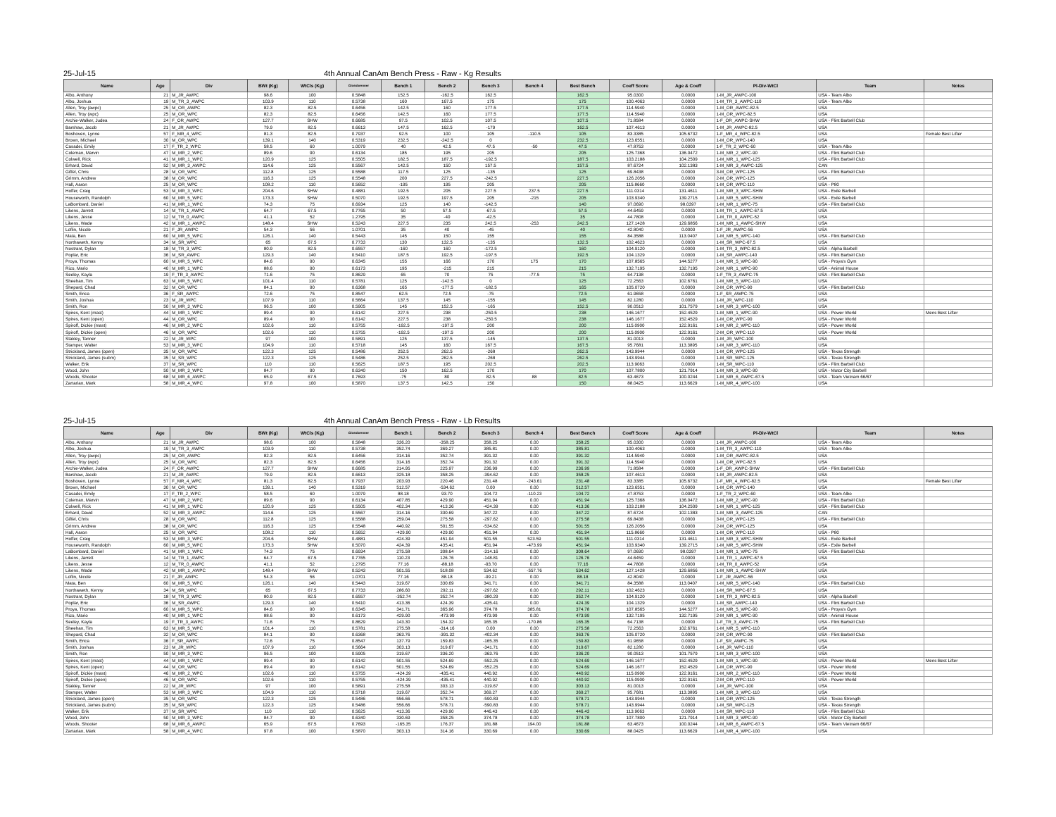25-Jul-15 4th Annual CanAm Bench Press - Raw - Kg Results
| Name | Age | Div | BWt (Kg) | WtCls (Kg) | Glossbrenner | Bench 1 | Bench 2 | Bench 3 | Bench 4 | Best Bench | Coeff Score | Age & Coeff | Pl-Div-WtCl | Team | Notes |
| --- | --- | --- | --- | --- | --- | --- | --- | --- | --- | --- | --- | --- | --- | --- | --- |
| Albo, Anthony | 21 | M_JR_AWPC | 98.6 | 100 | 0.5848 | 152.5 | -162.5 | 162.5 | | 162.5 | 95.0300 | 0.0000 | 1-M_JR_AWPC-100 | USA - Team Albo | |
| Albo, Joshua | 19 | M_TR_3_AWPC | 103.9 | 110 | 0.5738 | 160 | 167.5 | 175 | | 175 | 100.4063 | 0.0000 | 1-M_TR_3_AWPC-110 | USA - Team Albo | |
| Allen, Troy (awpc) | 25 | M_OR_AWPC | 82.3 | 82.5 | 0.6456 | 142.5 | 160 | 177.5 | | 177.5 | 114.5940 | 0.0000 | 1-M_OR_AWPC-82.5 | USA | |
| Allen, Troy (wpc) | 25 | M_OR_WPC | 82.3 | 82.5 | 0.6456 | 142.5 | 160 | 177.5 | | 177.5 | 114.5940 | 0.0000 | 1-M_OR_WPC-82.5 | USA | |
| Archie-Walker, Judea | 24 | F_OR_AWPC | 127.7 | SHW | 0.6685 | 97.5 | 102.5 | 107.5 | | 107.5 | 71.8584 | 0.0000 | 1-F_OR_AWPC-SHW | USA - Flint Barbell Club | |
| Barshaw, Jacob | 21 | M_JR_AWPC | 79.9 | 82.5 | 0.6613 | 147.5 | 162.5 | -179 | | 162.5 | 107.4613 | 0.0000 | 1-M_JR_AWPC-82.5 | USA | |
| Boshoven, Lynne | 57 | F_MR_4_WPC | 81.3 | 82.5 | 0.7937 | 92.5 | 100 | 105 | -110.5 | 105 | 83.3385 | 105.6732 | 1-F_MR_4_WPC-82.5 | USA | Female Best Lifter |
| Brown, Michael | 30 | M_OR_WPC | 139.1 | 140 | 0.5319 | 232.5 | -242.5 | 0 | | 232.5 | 123.6551 | 0.0000 | 1-M_OR_WPC-140 | USA | |
| Casadei, Emily | 17 | F_TR_2_WPC | 58.5 | 60 | 1.0079 | 40 | 42.5 | 47.5 | -50 | 47.5 | 47.8753 | 0.0000 | 1-F_TR_2_WPC-60 | USA - Team Albo | |
| Coleman, Marvin | 47 | M_MR_2_WPC | 89.6 | 90 | 0.6134 | 185 | 195 | 205 | | 205 | 125.7368 | 136.0472 | 1-M_MR_2_WPC-90 | USA - Flint Barbell Club | |
| Colwell, Rick | 41 | M_MR_1_WPC | 120.9 | 125 | 0.5505 | 182.5 | 187.5 | -192.5 | | 187.5 | 103.2188 | 104.2509 | 1-M_MR_1_WPC-125 | USA - Flint Barbell Club | |
| Erhard, David | 52 | M_MR_3_AWPC | 114.6 | 125 | 0.5567 | 142.5 | 150 | 157.5 | | 157.5 | 87.6724 | 102.1383 | 1-M_MR_3_AWPC-125 | CAN | |
| Giffel, Chris | 28 | M_OR_WPC | 112.8 | 125 | 0.5588 | 117.5 | 125 | -135 | | 125 | 69.8438 | 0.0000 | 3-M_OR_WPC-125 | USA - Flint Barbell Club | |
| Grimm, Andrew | 38 | M_OR_WPC | 116.3 | 125 | 0.5548 | 200 | 227.5 | -242.5 | | 227.5 | 126.2056 | 0.0000 | 2-M_OR_WPC-125 | USA | |
| Hall, Aaron | 25 | M_OR_WPC | 108.2 | 110 | 0.5652 | -195 | 195 | 205 | | 205 | 115.8660 | 0.0000 | 1-M_OR_WPC-110 | USA - P80 | |
| Hoffer, Craig | 53 | M_MR_3_WPC | 204.6 | SHW | 0.4881 | 192.5 | 205 | 227.5 | 237.5 | 227.5 | 111.0314 | 131.4611 | 1-M_MR_3_WPC-SHW | USA - Exile Barbell | |
| Houseworth, Randolph | 60 | M_MR_5_WPC | 173.3 | SHW | 0.5070 | 192.5 | 197.5 | 205 | -215 | 205 | 103.9340 | 139.2715 | 1-M_MR_5_WPC-SHW | USA - Exile Barbell | |
| LaBombard, Daniel | 41 | M_MR_1_WPC | 74.3 | 75 | 0.6934 | 125 | 140 | -142.5 | | 140 | 97.0690 | 98.0397 | 1-M_MR_1_WPC-75 | USA - Flint Barbell Club | |
| Likens, Jarrett | 14 | M_TR_1_AWPC | 64.7 | 67.5 | 0.7765 | 50 | 57.5 | -67.5 | | 57.5 | 44.6459 | 0.0000 | 1-M_TR_1_AWPC-67.5 | USA | |
| Likens, Jesse | 12 | M_TR_0_AWPC | 41.1 | 52 | 1.2795 | 35 | -40 | -42.5 | | 35 | 44.7808 | 0.0000 | 1-M_TR_0_AWPC-52 | USA | |
| Likens, Wade | 42 | M_MR_1_AWPC | 148.4 | SHW | 0.5243 | 227.5 | 235 | 242.5 | -253 | 242.5 | 127.1428 | 129.6856 | 1-M_MR_1_AWPC-SHW | USA | |
| Loflin, Nicole | 21 | F_JR_AWPC | 54.3 | 56 | 1.0701 | 35 | 40 | -45 | | 40 | 42.8040 | 0.0000 | 1-F_JR_AWPC-56 | USA | |
| Mata, Ben | 60 | M_MR_5_WPC | 126.1 | 140 | 0.5443 | 145 | 150 | 155 | | 155 | 84.3588 | 113.0407 | 1-M_MR_5_WPC-140 | USA - Flint Barbell Club | |
| Northaweth, Kenny | 34 | M_SR_WPC | 65 | 67.5 | 0.7733 | 130 | 132.5 | -135 | | 132.5 | 102.4623 | 0.0000 | 1-M_SR_WPC-67.5 | USA | |
| Nostrant, Dylan | 18 | M_TR_3_WPC | 80.9 | 82.5 | 0.6557 | -160 | 160 | -172.5 | | 160 | 104.9120 | 0.0000 | 1-M_TR_3_WPC-82.5 | USA - Alpha Barbell | |
| Poplar, Eric | 36 | M_SR_AWPC | 129.3 | 140 | 0.5410 | 187.5 | 192.5 | -197.5 | | 192.5 | 104.1329 | 0.0000 | 1-M_SR_AWPC-140 | USA - Flint Barbell Club | |
| Proya, Thomas | 60 | M_MR_5_WPC | 84.6 | 90 | 0.6345 | 155 | 166 | 170 | 175 | 170 | 107.8565 | 144.5277 | 1-M_MR_5_WPC-90 | USA - Proya's Gym | |
| Rizo, Mario | 40 | M_MR_1_WPC | 88.6 | 90 | 0.6173 | 195 | -215 | 215 | | 215 | 132.7195 | 132.7195 | 2-M_MR_1_WPC-90 | USA - Animal House | |
| Seeley, Kayla | 19 | F_TR_3_AWPC | 71.6 | 75 | 0.8629 | 65 | 70 | 75 | -77.5 | 75 | 64.7138 | 0.0000 | 1-F_TR_3_AWPC-75 | USA - Flint Barbell Club | |
| Sheehan, Tim | 63 | M_MR_5_WPC | 101.4 | 110 | 0.5781 | 125 | -142.5 | 0 | | 125 | 72.2563 | 102.6761 | 1-M_MR_5_WPC-110 | USA | |
| Shepard, Chad | 32 | M_OR_WPC | 84.1 | 90 | 0.6368 | 165 | -177.5 | -182.5 | | 165 | 105.0720 | 0.0000 | 2-M_OR_WPC-90 | USA - Flint Barbell Club | |
| Smith, Erica | 36 | F_SR_AWPC | 72.6 | 75 | 0.8547 | 62.5 | 72.5 | -75 | | 72.5 | 61.9658 | 0.0000 | 1-F_SR_AWPC-75 | USA | |
| Smith, Joshua | 23 | M_JR_WPC | 107.9 | 110 | 0.5664 | 137.5 | 145 | -155 | | 145 | 82.1280 | 0.0000 | 1-M_JR_WPC-110 | USA | |
| Smith, Ron | 50 | M_MR_3_WPC | 96.5 | 100 | 0.5905 | 145 | 152.5 | -165 | | 152.5 | 90.0513 | 101.7579 | 1-M_MR_3_WPC-100 | USA | |
| Spires, Kent (mast) | 44 | M_MR_1_WPC | 89.4 | 90 | 0.6142 | 227.5 | 238 | -250.5 | | 238 | 146.1677 | 152.4529 | 1-M_MR_1_WPC-90 | USA - Power World | Mens Best Lifter |
| Spires, Kent (open) | 44 | M_OR_WPC | 89.4 | 90 | 0.6142 | 227.5 | 238 | -250.5 | | 238 | 146.1677 | 152.4529 | 1-M_OR_WPC-90 | USA - Power World | |
| Spiroff, Dickie (mast) | 46 | M_MR_2_WPC | 102.6 | 110 | 0.5755 | -192.5 | -197.5 | 200 | | 200 | 115.0900 | 122.9161 | 1-M_MR_2_WPC-110 | USA - Power World | |
| Spiroff, Dickie (open) | 46 | M_OR_WPC | 102.6 | 110 | 0.5755 | -192.5 | -197.5 | 200 | | 200 | 115.0900 | 122.9161 | 2-M_OR_WPC-110 | USA - Power World | |
| Stakley, Tanner | 22 | M_JR_WPC | 97 | 100 | 0.5891 | 125 | 137.5 | -145 | | 137.5 | 81.0013 | 0.0000 | 1-M_JR_WPC-100 | USA | |
| Stamper, Walter | 53 | M_MR_3_WPC | 104.9 | 110 | 0.5718 | 145 | 160 | 167.5 | | 167.5 | 95.7681 | 113.3895 | 1-M_MR_3_WPC-110 | USA | |
| Strickland, James (open) | 35 | M_OR_WPC | 122.3 | 125 | 0.5486 | 252.5 | 262.5 | -268 | | 262.5 | 143.9944 | 0.0000 | 1-M_OR_WPC-125 | USA - Texas Strength | |
| Strickland, James (subm) | 35 | M_SR_WPC | 122.3 | 125 | 0.5486 | 252.5 | 262.5 | -268 | | 262.5 | 143.9944 | 0.0000 | 1-M_SR_WPC-125 | USA - Texas Strength | |
| Walker, Erik | 37 | M_SR_WPC | 110 | 110 | 0.5625 | 187.5 | 195 | 202.5 | | 202.5 | 113.9063 | 0.0000 | 1-M_SR_WPC-110 | USA - Flint Barbell Club | |
| Wood, John | 50 | M_MR_3_WPC | 84.7 | 90 | 0.6340 | 150 | 162.5 | 170 | | 170 | 107.7800 | 121.7914 | 1-M_MR_3_WPC-90 | USA - Motor City Barbell | |
| Woods, Shooter | 68 | M_MR_6_AWPC | 65.9 | 67.5 | 0.7693 | -75 | 80 | 82.5 | 88 | 82.5 | 63.4673 | 100.0244 | 1-M_MR_6_AWPC-67.5 | USA - Team Vietnam 66/67 | |
| Zartarian, Mark | 58 | M_MR_4_WPC | 97.8 | 100 | 0.5870 | 137.5 | 142.5 | 150 | | 150 | 88.0425 | 113.6629 | 1-M_MR_4_WPC-100 | USA | |
25-Jul-15 4th Annual CanAm Bench Press - Raw - Lb Results
| Name | Age | Div | BWt (Kg) | WtCls (Kg) | Glossbrenner | Bench 1 | Bench 2 | Bench 3 | Bench 4 | Best Bench | Coeff Score | Age & Coeff | Pl-Div-WtCl | Team | Notes |
| --- | --- | --- | --- | --- | --- | --- | --- | --- | --- | --- | --- | --- | --- | --- | --- |
| Albo, Anthony | 21 | M_JR_AWPC | 98.6 | 100 | 0.5848 | 336.20 | -358.25 | 358.25 | 0.00 | 358.25 | 95.0300 | 0.0000 | 1-M_JR_AWPC-100 | USA - Team Albo | |
| Albo, Joshua | 19 | M_TR_3_AWPC | 103.9 | 110 | 0.5738 | 352.74 | 369.27 | 385.81 | 0.00 | 385.81 | 100.4063 | 0.0000 | 1-M_TR_3_AWPC-110 | USA - Team Albo | |
| Allen, Troy (awpc) | 25 | M_OR_AWPC | 82.3 | 82.5 | 0.6456 | 314.16 | 352.74 | 391.32 | 0.00 | 391.32 | 114.5940 | 0.0000 | 1-M_OR_AWPC-82.5 | USA | |
| Allen, Troy (wpc) | 25 | M_OR_WPC | 82.3 | 82.5 | 0.6456 | 314.16 | 352.74 | 391.32 | 0.00 | 391.32 | 114.5940 | 0.0000 | 1-M_OR_WPC-82.5 | USA | |
| Archie-Walker, Judea | 24 | F_OR_AWPC | 127.7 | SHW | 0.6685 | 214.95 | 225.97 | 236.99 | 0.00 | 236.99 | 71.8584 | 0.0000 | 1-F_OR_AWPC-SHW | USA - Flint Barbell Club | |
| Barshaw, Jacob | 21 | M_JR_AWPC | 79.9 | 82.5 | 0.6613 | 325.18 | 358.25 | -394.62 | 0.00 | 358.25 | 107.4613 | 0.0000 | 1-M_JR_AWPC-82.5 | USA | |
| Boshoven, Lynne | 57 | F_MR_4_WPC | 81.3 | 82.5 | 0.7937 | 203.93 | 220.46 | 231.48 | -243.61 | 231.48 | 83.3385 | 105.6732 | 1-F_MR_4_WPC-82.5 | USA | Female Best Lifter |
| Brown, Michael | 30 | M_OR_WPC | 139.1 | 140 | 0.5319 | 512.57 | -534.62 | 0.00 | 0.00 | 512.57 | 123.6551 | 0.0000 | 1-M_OR_WPC-140 | USA | |
| Casadei, Emily | 17 | F_TR_2_WPC | 58.5 | 60 | 1.0079 | 88.18 | 93.70 | 104.72 | -110.23 | 104.72 | 47.8753 | 0.0000 | 1-F_TR_2_WPC-60 | USA - Team Albo | |
| Coleman, Marvin | 47 | M_MR_2_WPC | 89.6 | 90 | 0.6134 | 407.85 | 429.90 | 451.94 | 0.00 | 451.94 | 125.7368 | 136.0472 | 1-M_MR_2_WPC-90 | USA - Flint Barbell Club | |
| Colwell, Rick | 41 | M_MR_1_WPC | 120.9 | 125 | 0.5505 | 402.34 | 413.36 | -424.39 | 0.00 | 413.36 | 103.2188 | 104.2509 | 1-M_MR_1_WPC-125 | USA - Flint Barbell Club | |
| Erhard, David | 52 | M_MR_3_AWPC | 114.6 | 125 | 0.5567 | 314.16 | 330.69 | 347.22 | 0.00 | 347.22 | 87.6724 | 102.1383 | 1-M_MR_3_AWPC-125 | CAN | |
| Giffel, Chris | 28 | M_OR_WPC | 112.8 | 125 | 0.5588 | 259.04 | 275.58 | -297.62 | 0.00 | 275.58 | 69.8438 | 0.0000 | 3-M_OR_WPC-125 | USA - Flint Barbell Club | |
| Grimm, Andrew | 38 | M_OR_WPC | 116.3 | 125 | 0.5548 | 440.92 | 501.55 | -534.62 | 0.00 | 501.55 | 126.2056 | 0.0000 | 2-M_OR_WPC-125 | USA | |
| Hall, Aaron | 25 | M_OR_WPC | 108.2 | 110 | 0.5652 | -429.90 | 429.90 | 451.94 | 0.00 | 451.94 | 115.8660 | 0.0000 | 1-M_OR_WPC-110 | USA - P80 | |
| Hoffer, Craig | 53 | M_MR_3_WPC | 204.6 | SHW | 0.4881 | 424.39 | 451.94 | 501.55 | 523.59 | 501.55 | 111.0314 | 131.4611 | 1-M_MR_3_WPC-SHW | USA - Exile Barbell | |
| Houseworth, Randolph | 60 | M_MR_5_WPC | 173.3 | SHW | 0.5070 | 424.39 | 435.41 | 451.94 | -473.99 | 451.94 | 103.9340 | 139.2715 | 1-M_MR_5_WPC-SHW | USA - Exile Barbell | |
| LaBombard, Daniel | 41 | M_MR_1_WPC | 74.3 | 75 | 0.6934 | 275.58 | 308.64 | -314.16 | 0.00 | 308.64 | 97.0690 | 98.0397 | 1-M_MR_1_WPC-75 | USA - Flint Barbell Club | |
| Likens, Jarrett | 14 | M_TR_1_AWPC | 64.7 | 67.5 | 0.7765 | 110.23 | 126.76 | -148.81 | 0.00 | 126.76 | 44.6459 | 0.0000 | 1-M_TR_1_AWPC-67.5 | USA | |
| Likens, Jesse | 12 | M_TR_0_AWPC | 41.1 | 52 | 1.2795 | 77.16 | -88.18 | -93.70 | 0.00 | 77.16 | 44.7808 | 0.0000 | 1-M_TR_0_AWPC-52 | USA | |
| Likens, Wade | 42 | M_MR_1_AWPC | 148.4 | SHW | 0.5243 | 501.55 | 518.08 | 534.62 | -557.76 | 534.62 | 127.1428 | 129.6856 | 1-M_MR_1_AWPC-SHW | USA | |
| Loflin, Nicole | 21 | F_JR_AWPC | 54.3 | 56 | 1.0701 | 77.16 | 88.18 | -99.21 | 0.00 | 88.18 | 42.8040 | 0.0000 | 1-F_JR_AWPC-56 | USA | |
| Mata, Ben | 60 | M_MR_5_WPC | 126.1 | 140 | 0.5443 | 319.67 | 330.69 | 341.71 | 0.00 | 341.71 | 84.3588 | 113.0407 | 1-M_MR_5_WPC-140 | USA - Flint Barbell Club | |
| Northaweth, Kenny | 34 | M_SR_WPC | 65 | 67.5 | 0.7733 | 286.60 | 292.11 | -297.62 | 0.00 | 292.11 | 102.4623 | 0.0000 | 1-M_SR_WPC-67.5 | USA | |
| Nostrant, Dylan | 18 | M_TR_3_WPC | 80.9 | 82.5 | 0.6557 | -352.74 | 352.74 | -380.29 | 0.00 | 352.74 | 104.9120 | 0.0000 | 1-M_TR_3_WPC-82.5 | USA - Alpha Barbell | |
| Poplar, Eric | 36 | M_SR_AWPC | 129.3 | 140 | 0.5410 | 413.36 | 424.39 | -435.41 | 0.00 | 424.39 | 104.1329 | 0.0000 | 1-M_SR_AWPC-140 | USA - Flint Barbell Club | |
| Proya, Thomas | 60 | M_MR_5_WPC | 84.6 | 90 | 0.6345 | 341.71 | 365.96 | 374.78 | 385.81 | 374.78 | 107.8565 | 144.5277 | 1-M_MR_5_WPC-90 | USA - Proya's Gym | |
| Rizo, Mario | 40 | M_MR_1_WPC | 88.6 | 90 | 0.6173 | 429.90 | -473.99 | 473.99 | 0.00 | 473.99 | 132.7195 | 132.7195 | 2-M_MR_1_WPC-90 | USA - Animal House | |
| Seeley, Kayla | 19 | F_TR_3_AWPC | 71.6 | 75 | 0.8629 | 143.30 | 154.32 | 165.35 | -170.86 | 165.35 | 64.7138 | 0.0000 | 1-F_TR_3_AWPC-75 | USA - Flint Barbell Club | |
| Sheehan, Tim | 63 | M_MR_5_WPC | 101.4 | 110 | 0.5781 | 275.58 | -314.16 | 0.00 | 0.00 | 275.58 | 72.2563 | 102.6761 | 1-M_MR_5_WPC-110 | USA | |
| Shepard, Chad | 32 | M_OR_WPC | 84.1 | 90 | 0.6368 | 363.76 | -391.32 | -402.34 | 0.00 | 363.76 | 105.0720 | 0.0000 | 2-M_OR_WPC-90 | USA - Flint Barbell Club | |
| Smith, Erica | 36 | F_SR_AWPC | 72.6 | 75 | 0.8547 | 137.79 | 159.83 | -165.35 | 0.00 | 159.83 | 61.9658 | 0.0000 | 1-F_SR_AWPC-75 | USA | |
| Smith, Joshua | 23 | M_JR_WPC | 107.9 | 110 | 0.5664 | 303.13 | 319.67 | -341.71 | 0.00 | 319.67 | 82.1280 | 0.0000 | 1-M_JR_WPC-110 | USA | |
| Smith, Ron | 50 | M_MR_3_WPC | 96.5 | 100 | 0.5905 | 319.67 | 336.20 | -363.76 | 0.00 | 336.20 | 90.0513 | 101.7579 | 1-M_MR_3_WPC-100 | USA | |
| Spires, Kent (mast) | 44 | M_MR_1_WPC | 89.4 | 90 | 0.6142 | 501.55 | 524.69 | -552.25 | 0.00 | 524.69 | 146.1677 | 152.4529 | 1-M_MR_1_WPC-90 | USA - Power World | Mens Best Lifter |
| Spires, Kent (open) | 44 | M_OR_WPC | 89.4 | 90 | 0.6142 | 501.55 | 524.69 | -552.25 | 0.00 | 524.69 | 146.1677 | 152.4529 | 1-M_OR_WPC-90 | USA - Power World | |
| Spiroff, Dickie (mast) | 46 | M_MR_2_WPC | 102.6 | 110 | 0.5755 | -424.39 | -435.41 | 440.92 | 0.00 | 440.92 | 115.0900 | 122.9161 | 1-M_MR_2_WPC-110 | USA - Power World | |
| Spiroff, Dickie (open) | 46 | M_OR_WPC | 102.6 | 110 | 0.5755 | -424.39 | -435.41 | 440.92 | 0.00 | 440.92 | 115.0900 | 122.9161 | 2-M_OR_WPC-110 | USA - Power World | |
| Stakley, Tanner | 22 | M_JR_WPC | 97 | 100 | 0.5891 | 275.58 | 303.13 | -319.67 | 0.00 | 303.13 | 81.0013 | 0.0000 | 1-M_JR_WPC-100 | USA | |
| Stamper, Walter | 53 | M_MR_3_WPC | 104.9 | 110 | 0.5718 | 319.67 | 352.74 | 369.27 | 0.00 | 369.27 | 95.7681 | 113.3895 | 1-M_MR_3_WPC-110 | USA | |
| Strickland, James (open) | 35 | M_OR_WPC | 122.3 | 125 | 0.5486 | 556.66 | 578.71 | -590.83 | 0.00 | 578.71 | 143.9944 | 0.0000 | 1-M_OR_WPC-125 | USA - Texas Strength | |
| Strickland, James (subm) | 35 | M_SR_WPC | 122.3 | 125 | 0.5486 | 556.66 | 578.71 | -590.83 | 0.00 | 578.71 | 143.9944 | 0.0000 | 1-M_SR_WPC-125 | USA - Texas Strength | |
| Walker, Erik | 37 | M_SR_WPC | 110 | 110 | 0.5625 | 413.36 | 429.90 | 446.43 | 0.00 | 446.43 | 113.9063 | 0.0000 | 1-M_SR_WPC-110 | USA - Flint Barbell Club | |
| Wood, John | 50 | M_MR_3_WPC | 84.7 | 90 | 0.6340 | 330.69 | 358.25 | 374.78 | 0.00 | 374.78 | 107.7800 | 121.7914 | 1-M_MR_3_WPC-90 | USA - Motor City Barbell | |
| Woods, Shooter | 68 | M_MR_6_AWPC | 65.9 | 67.5 | 0.7693 | -165.35 | 176.37 | 181.88 | 194.00 | 181.88 | 63.4673 | 100.0244 | 1-M_MR_6_AWPC-67.5 | USA - Team Vietnam 66/67 | |
| Zartarian, Mark | 58 | M_MR_4_WPC | 97.8 | 100 | 0.5870 | 303.13 | 314.16 | 330.69 | 0.00 | 330.69 | 88.0425 | 113.6629 | 1-M_MR_4_WPC-100 | USA | |